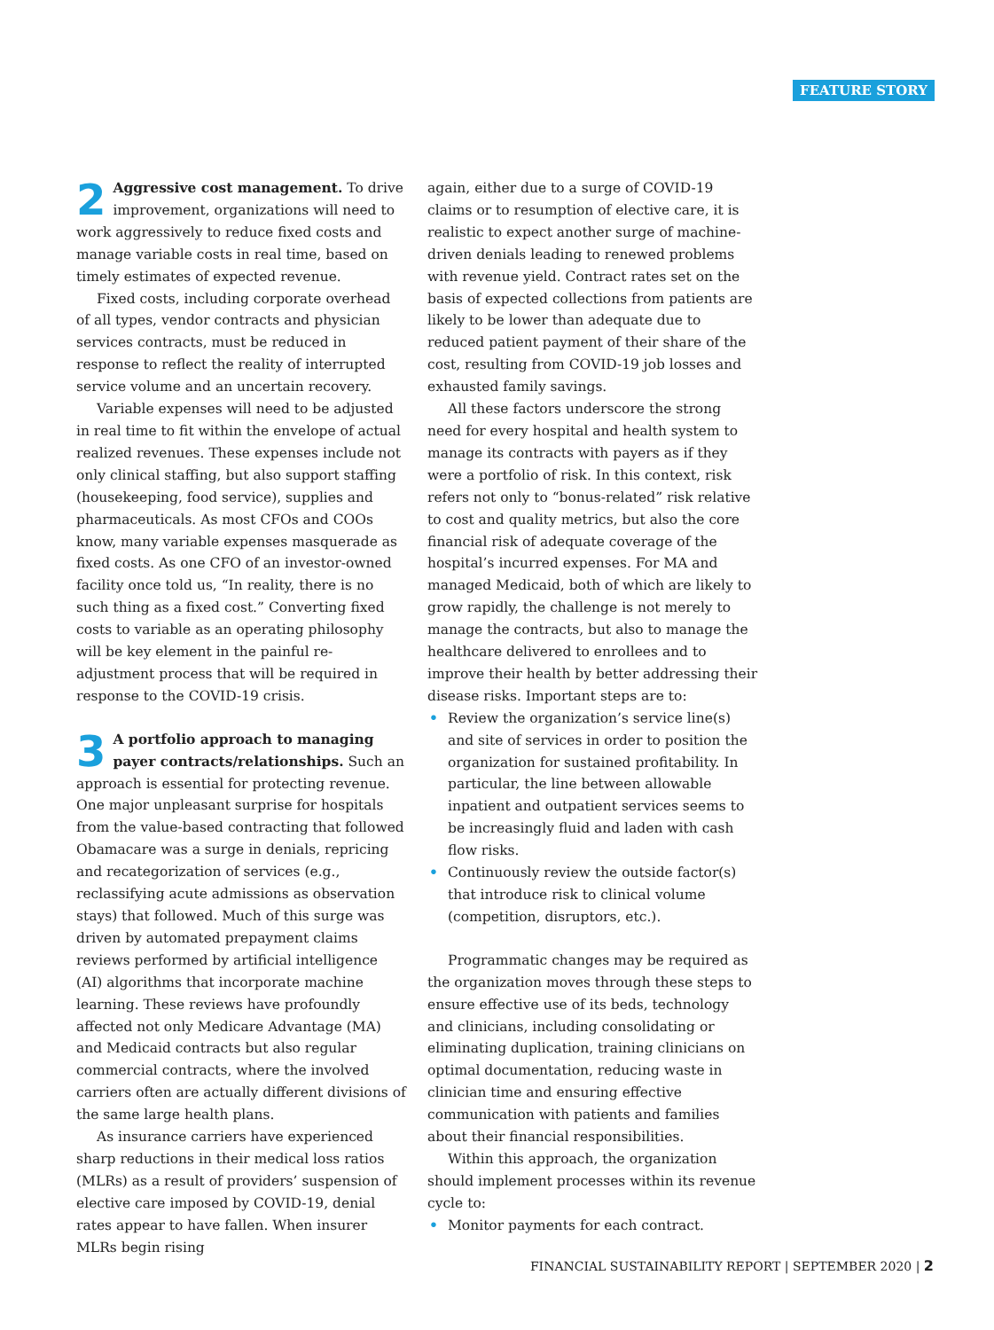FEATURE STORY
2 Aggressive cost management. To drive improvement, organizations will need to work aggressively to reduce fixed costs and manage variable costs in real time, based on timely estimates of expected revenue.
Fixed costs, including corporate overhead of all types, vendor contracts and physician services contracts, must be reduced in response to reflect the reality of interrupted service volume and an uncertain recovery.
Variable expenses will need to be adjusted in real time to fit within the envelope of actual realized revenues. These expenses include not only clinical staffing, but also support staffing (housekeeping, food service), supplies and pharmaceuticals. As most CFOs and COOs know, many variable expenses masquerade as fixed costs. As one CFO of an investor-owned facility once told us, “In reality, there is no such thing as a fixed cost.” Converting fixed costs to variable as an operating philosophy will be key element in the painful re-adjustment process that will be required in response to the COVID-19 crisis.
3 A portfolio approach to managing payer contracts/relationships. Such an approach is essential for protecting revenue. One major unpleasant surprise for hospitals from the value-based contracting that followed Obamacare was a surge in denials, repricing and recategorization of services (e.g., reclassifying acute admissions as observation stays) that followed. Much of this surge was driven by automated prepayment claims reviews performed by artificial intelligence (AI) algorithms that incorporate machine learning. These reviews have profoundly affected not only Medicare Advantage (MA) and Medicaid contracts but also regular commercial contracts, where the involved carriers often are actually different divisions of the same large health plans.
As insurance carriers have experienced sharp reductions in their medical loss ratios (MLRs) as a result of providers’ suspension of elective care imposed by COVID-19, denial rates appear to have fallen. When insurer MLRs begin rising
again, either due to a surge of COVID-19 claims or to resumption of elective care, it is realistic to expect another surge of machine-driven denials leading to renewed problems with revenue yield. Contract rates set on the basis of expected collections from patients are likely to be lower than adequate due to reduced patient payment of their share of the cost, resulting from COVID-19 job losses and exhausted family savings.
All these factors underscore the strong need for every hospital and health system to manage its contracts with payers as if they were a portfolio of risk. In this context, risk refers not only to “bonus-related” risk relative to cost and quality metrics, but also the core financial risk of adequate coverage of the hospital’s incurred expenses. For MA and managed Medicaid, both of which are likely to grow rapidly, the challenge is not merely to manage the contracts, but also to manage the healthcare delivered to enrollees and to improve their health by better addressing their disease risks. Important steps are to:
• Review the organization’s service line(s) and site of services in order to position the organization for sustained profitability. In particular, the line between allowable inpatient and outpatient services seems to be increasingly fluid and laden with cash flow risks.
• Continuously review the outside factor(s) that introduce risk to clinical volume (competition, disruptors, etc.).
Programmatic changes may be required as the organization moves through these steps to ensure effective use of its beds, technology and clinicians, including consolidating or eliminating duplication, training clinicians on optimal documentation, reducing waste in clinician time and ensuring effective communication with patients and families about their financial responsibilities.
Within this approach, the organization should implement processes within its revenue cycle to:
• Monitor payments for each contract.
FINANCIAL SUSTAINABILITY REPORT | SEPTEMBER 2020 | 2